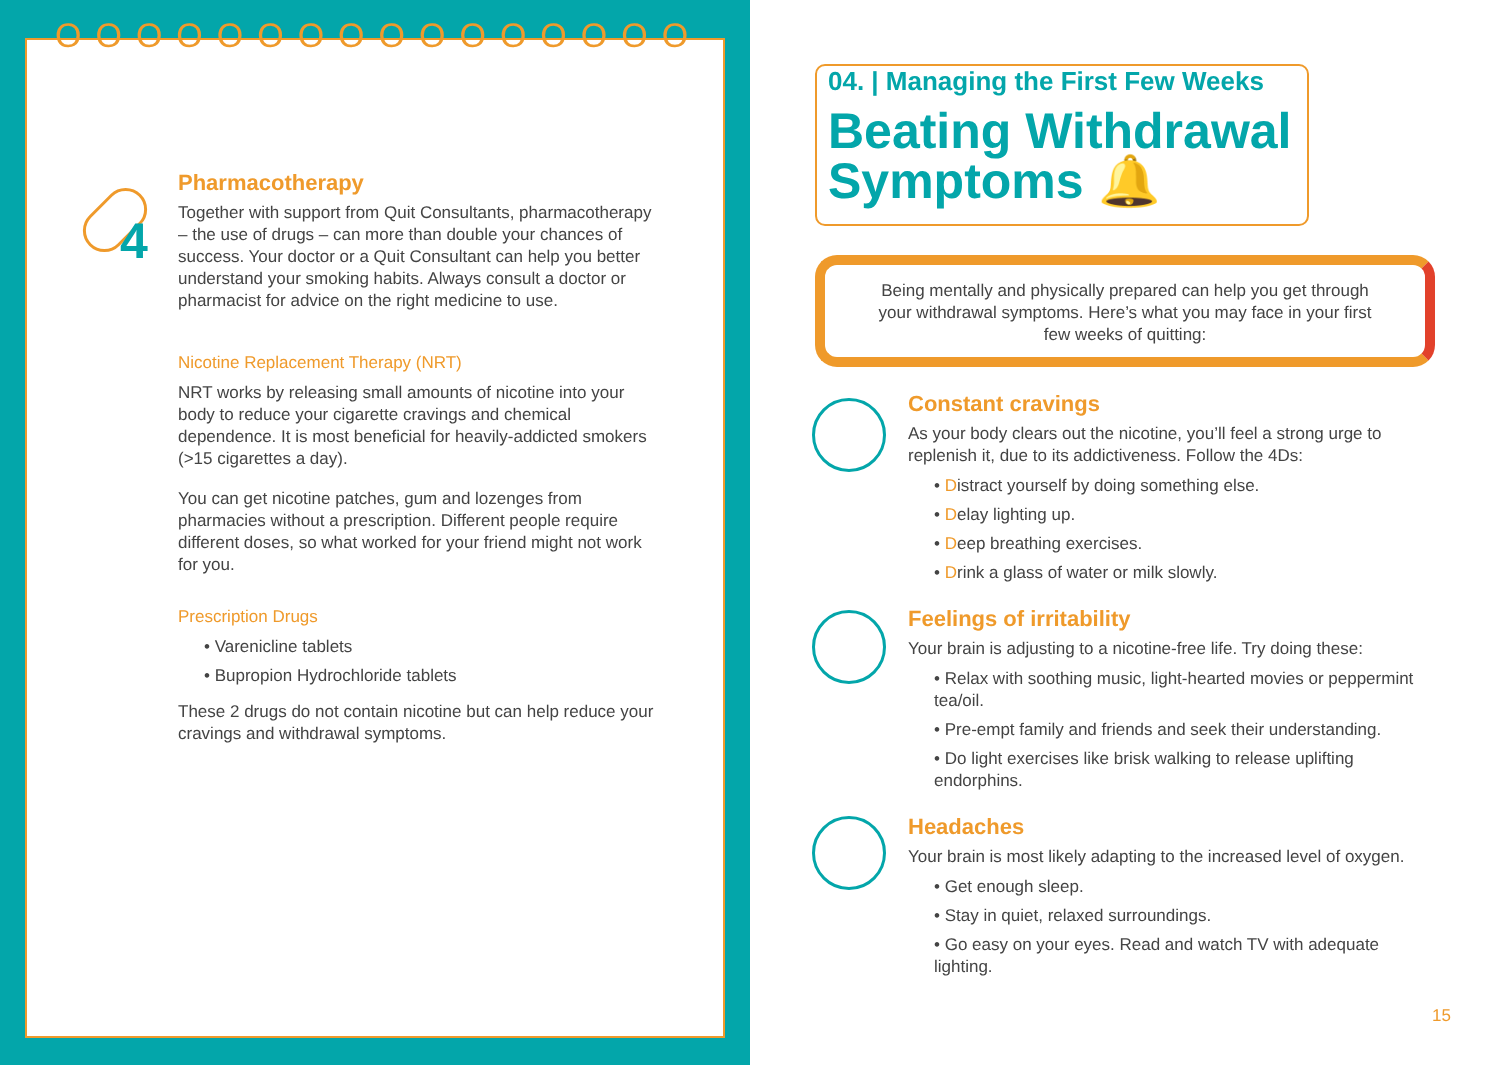ОООООООООООООООО
4
Pharmacotherapy
Together with support from Quit Consultants, pharmacotherapy – the use of drugs – can more than double your chances of success. Your doctor or a Quit Consultant can help you better understand your smoking habits. Always consult a doctor or pharmacist for advice on the right medicine to use.
Nicotine Replacement Therapy (NRT)
NRT works by releasing small amounts of nicotine into your body to reduce your cigarette cravings and chemical dependence. It is most beneficial for heavily-addicted smokers (>15 cigarettes a day).
You can get nicotine patches, gum and lozenges from pharmacies without a prescription. Different people require different doses, so what worked for your friend might not work for you.
Prescription Drugs
• Varenicline tablets
• Bupropion Hydrochloride tablets
These 2 drugs do not contain nicotine but can help reduce your cravings and withdrawal symptoms.
04. | Managing the First Few Weeks
Beating Withdrawal
Symptoms 🔔
Being mentally and physically prepared can help you get through your withdrawal symptoms. Here’s what you may face in your first few weeks of quitting:
Constant cravings
As your body clears out the nicotine, you’ll feel a strong urge to replenish it, due to its addictiveness. Follow the 4Ds:
• Distract yourself by doing something else.
• Delay lighting up.
• Deep breathing exercises.
• Drink a glass of water or milk slowly.
Feelings of irritability
Your brain is adjusting to a nicotine-free life. Try doing these:
• Relax with soothing music, light-hearted movies or peppermint tea/oil.
• Pre-empt family and friends and seek their understanding.
• Do light exercises like brisk walking to release uplifting endorphins.
Headaches
Your brain is most likely adapting to the increased level of oxygen.
• Get enough sleep.
• Stay in quiet, relaxed surroundings.
• Go easy on your eyes. Read and watch TV with adequate lighting.
15